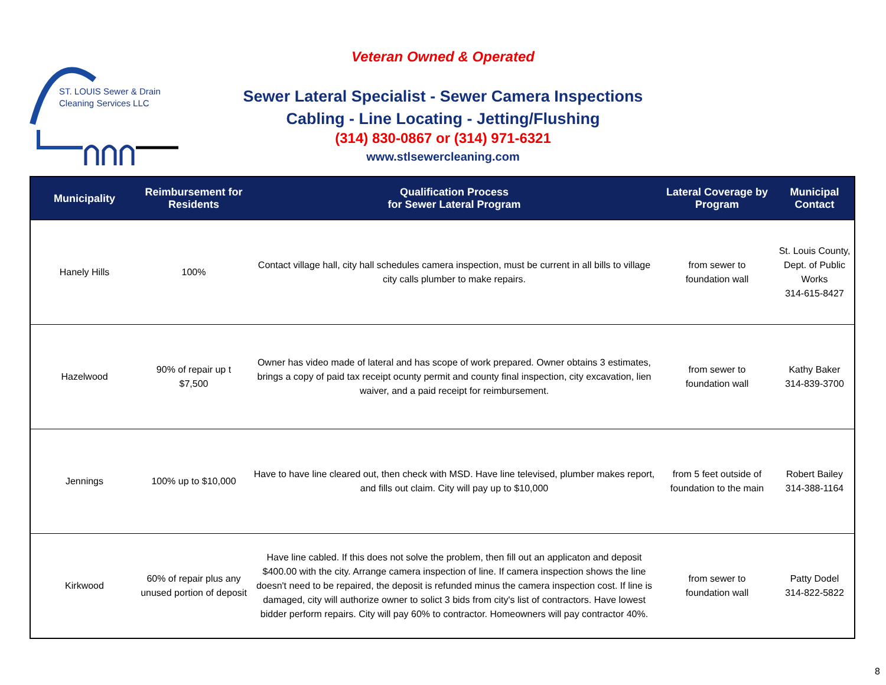ST. LOUIS Sewer & Drain
Cleaning Services LLC
Veteran Owned & Operated
Sewer Lateral Specialist - Sewer Camera Inspections
Cabling - Line Locating - Jetting/Flushing
(314) 830-0867 or (314) 971-6321
www.stlsewercleaning.com
| Municipality | Reimbursement for Residents | Qualification Process for Sewer Lateral Program | Lateral Coverage by Program | Municipal Contact |
| --- | --- | --- | --- | --- |
| Hanely Hills | 100% | Contact village hall, city hall schedules camera inspection, must be current in all bills to village city calls plumber to make repairs. | from sewer to foundation wall | St. Louis County, Dept. of Public Works 314-615-8427 |
| Hazelwood | 90% of repair up t $7,500 | Owner has video made of lateral and has scope of work prepared. Owner obtains 3 estimates, brings a copy of paid tax receipt ocunty permit and county final inspection, city excavation, lien waiver, and a paid receipt for reimbursement. | from sewer to foundation wall | Kathy Baker 314-839-3700 |
| Jennings | 100% up to $10,000 | Have to have line cleared out, then check with MSD. Have line televised, plumber makes report, and fills out claim. City will pay up to $10,000 | from 5 feet outside of foundation to the main | Robert Bailey 314-388-1164 |
| Kirkwood | 60% of repair plus any unused portion of deposit | Have line cabled. If this does not solve the problem, then fill out an applicaton and deposit $400.00 with the city. Arrange camera inspection of line. If camera inspection shows the line doesn't need to be repaired, the deposit is refunded minus the camera inspection cost. If line is damaged, city will authorize owner to solict 3 bids from city's list of contractors. Have lowest bidder perform repairs. City will pay 60% to contractor. Homeowners will pay contractor 40%. | from sewer to foundation wall | Patty Dodel 314-822-5822 |
8